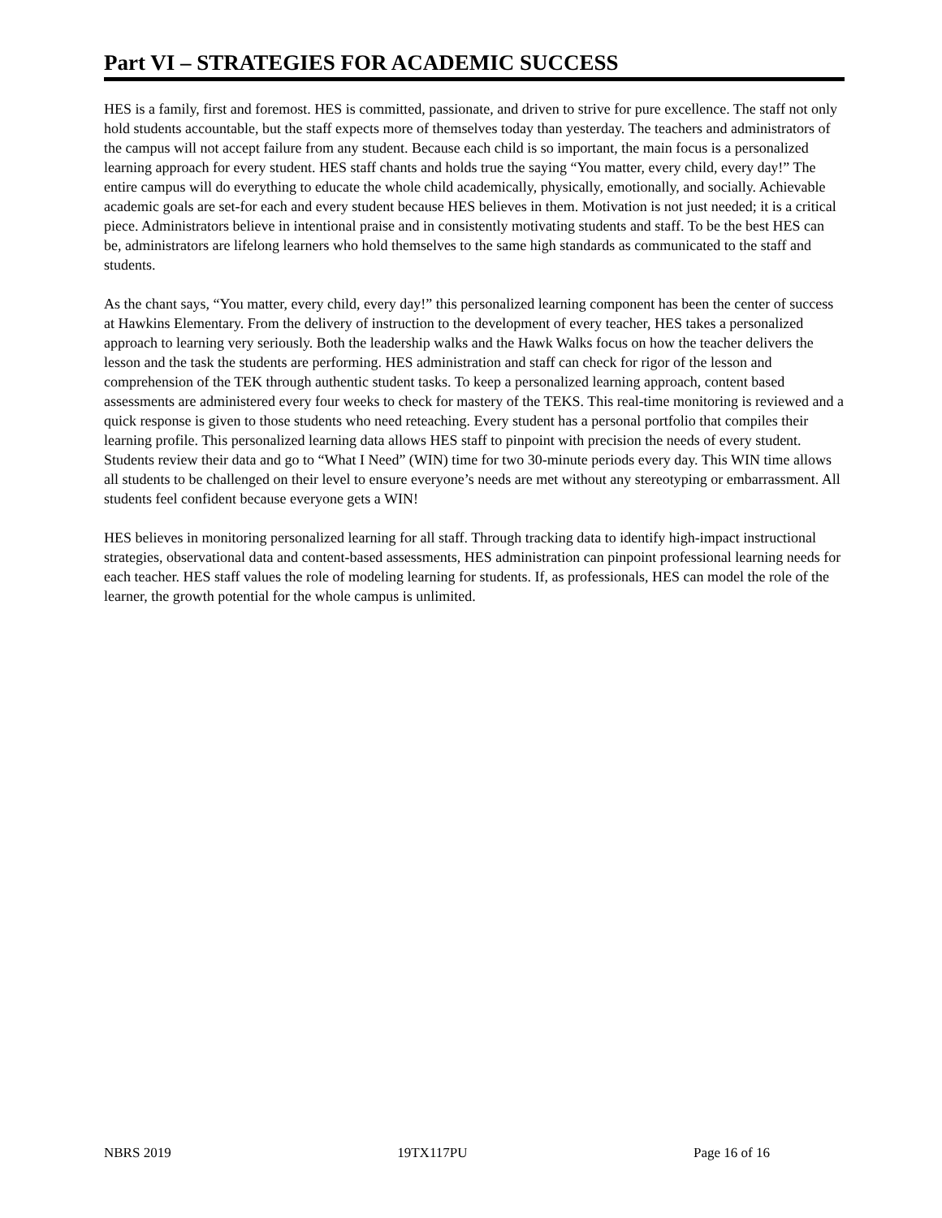Part VI – STRATEGIES FOR ACADEMIC SUCCESS
HES is a family, first and foremost. HES is committed, passionate, and driven to strive for pure excellence. The staff not only hold students accountable, but the staff expects more of themselves today than yesterday. The teachers and administrators of the campus will not accept failure from any student. Because each child is so important, the main focus is a personalized learning approach for every student. HES staff chants and holds true the saying “You matter, every child, every day!” The entire campus will do everything to educate the whole child academically, physically, emotionally, and socially. Achievable academic goals are set-for each and every student because HES believes in them. Motivation is not just needed; it is a critical piece. Administrators believe in intentional praise and in consistently motivating students and staff. To be the best HES can be, administrators are lifelong learners who hold themselves to the same high standards as communicated to the staff and students.
As the chant says, “You matter, every child, every day!” this personalized learning component has been the center of success at Hawkins Elementary. From the delivery of instruction to the development of every teacher, HES takes a personalized approach to learning very seriously. Both the leadership walks and the Hawk Walks focus on how the teacher delivers the lesson and the task the students are performing. HES administration and staff can check for rigor of the lesson and comprehension of the TEK through authentic student tasks. To keep a personalized learning approach, content based assessments are administered every four weeks to check for mastery of the TEKS. This real-time monitoring is reviewed and a quick response is given to those students who need reteaching. Every student has a personal portfolio that compiles their learning profile. This personalized learning data allows HES staff to pinpoint with precision the needs of every student. Students review their data and go to “What I Need” (WIN) time for two 30-minute periods every day. This WIN time allows all students to be challenged on their level to ensure everyone’s needs are met without any stereotyping or embarrassment. All students feel confident because everyone gets a WIN!
HES believes in monitoring personalized learning for all staff. Through tracking data to identify high-impact instructional strategies, observational data and content-based assessments, HES administration can pinpoint professional learning needs for each teacher. HES staff values the role of modeling learning for students. If, as professionals, HES can model the role of the learner, the growth potential for the whole campus is unlimited.
NBRS 2019 19TX117PU Page 16 of 16